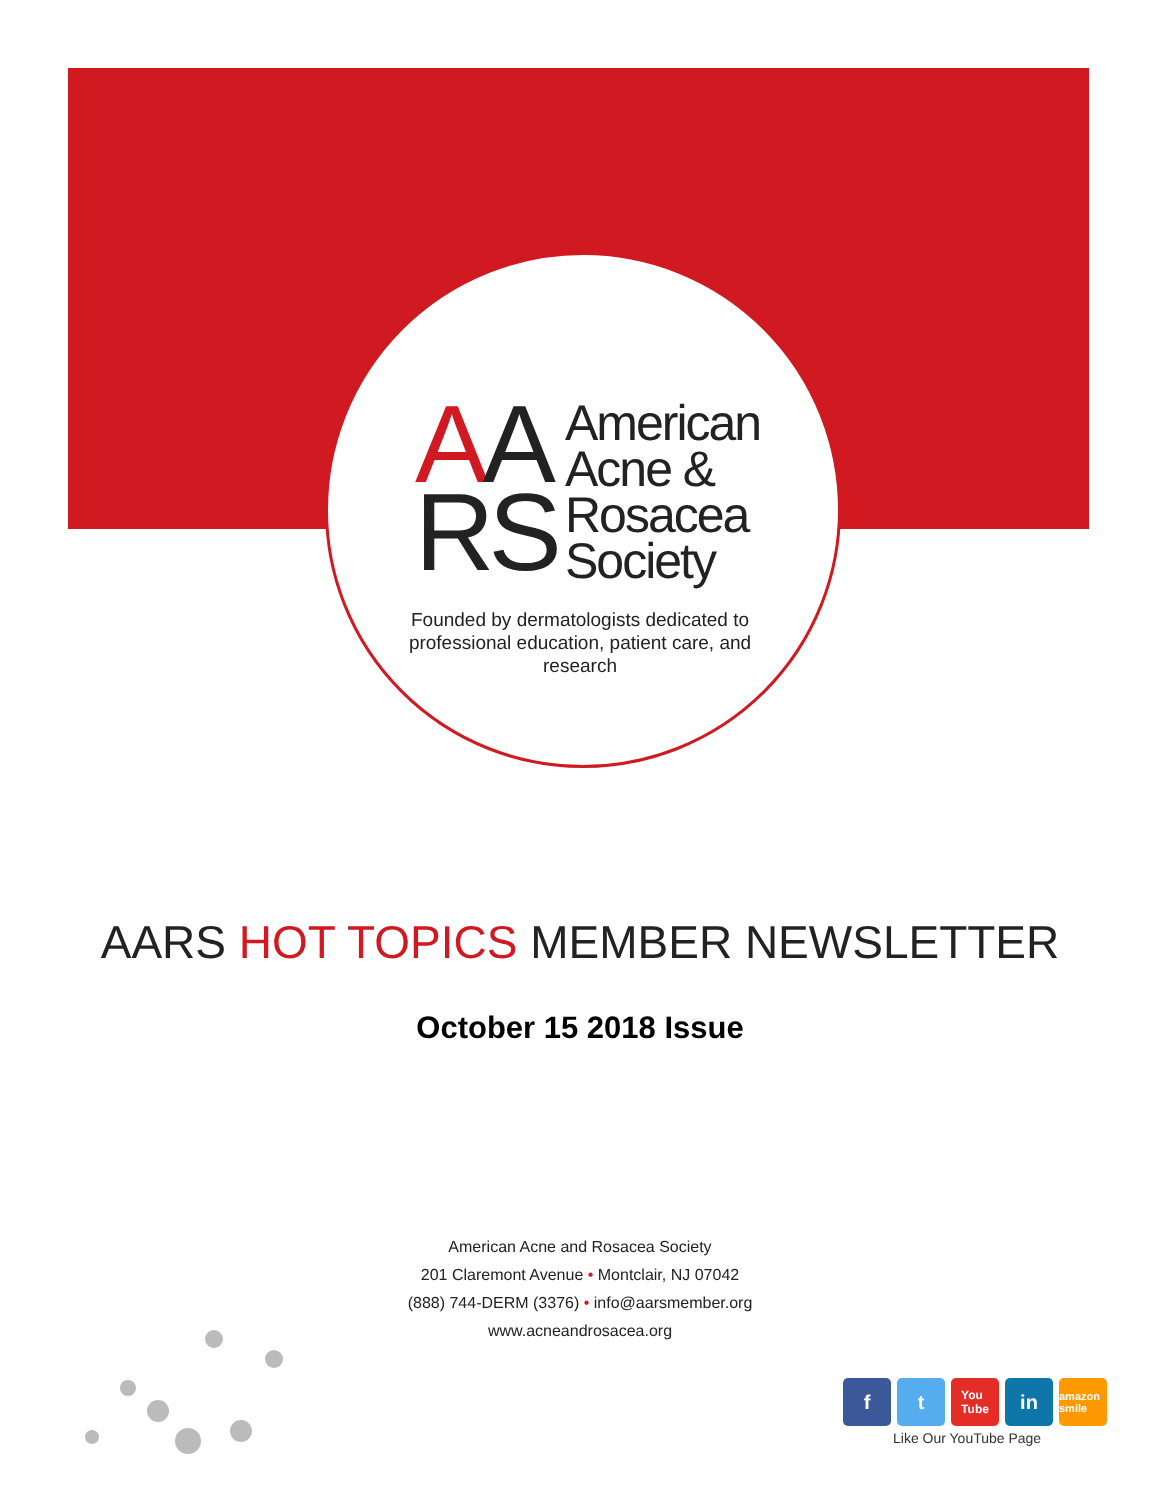AA
RS
American
Acne &
Rosacea
Society
Founded by dermatologists dedicated to professional education, patient care, and research
AARS HOT TOPICS MEMBER NEWSLETTER
October 15 2018 Issue
American Acne and Rosacea Society
201 Claremont Avenue • Montclair, NJ 07042
(888) 744-DERM (3376) • info@aarsmember.org
www.acneandrosacea.org
f t
You
Tube
in
amazon smile
Like Our YouTube Page